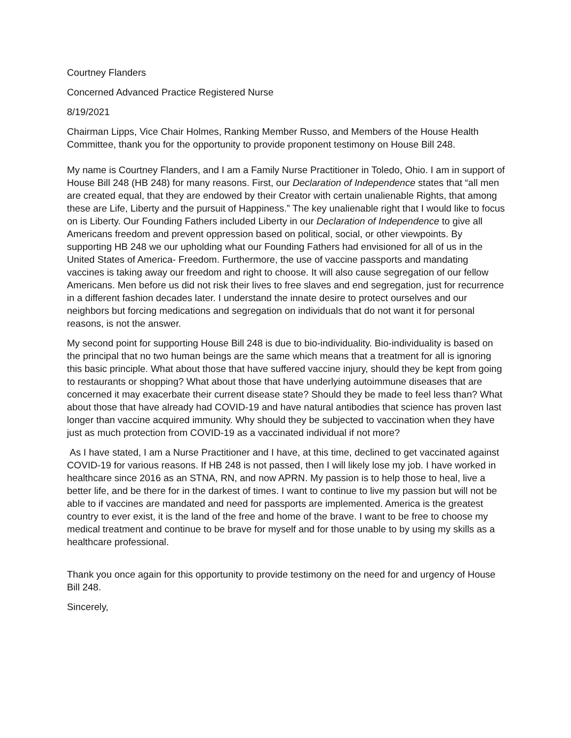Courtney Flanders
Concerned Advanced Practice Registered Nurse
8/19/2021
Chairman Lipps, Vice Chair Holmes, Ranking Member Russo, and Members of the House Health Committee, thank you for the opportunity to provide proponent testimony on House Bill 248.
My name is Courtney Flanders, and I am a Family Nurse Practitioner in Toledo, Ohio. I am in support of House Bill 248 (HB 248) for many reasons. First, our Declaration of Independence states that “all men are created equal, that they are endowed by their Creator with certain unalienable Rights, that among these are Life, Liberty and the pursuit of Happiness.” The key unalienable right that I would like to focus on is Liberty. Our Founding Fathers included Liberty in our Declaration of Independence to give all Americans freedom and prevent oppression based on political, social, or other viewpoints. By supporting HB 248 we our upholding what our Founding Fathers had envisioned for all of us in the United States of America- Freedom. Furthermore, the use of vaccine passports and mandating vaccines is taking away our freedom and right to choose. It will also cause segregation of our fellow Americans. Men before us did not risk their lives to free slaves and end segregation, just for recurrence in a different fashion decades later. I understand the innate desire to protect ourselves and our neighbors but forcing medications and segregation on individuals that do not want it for personal reasons, is not the answer.
My second point for supporting House Bill 248 is due to bio-individuality. Bio-individuality is based on the principal that no two human beings are the same which means that a treatment for all is ignoring this basic principle. What about those that have suffered vaccine injury, should they be kept from going to restaurants or shopping? What about those that have underlying autoimmune diseases that are concerned it may exacerbate their current disease state? Should they be made to feel less than? What about those that have already had COVID-19 and have natural antibodies that science has proven last longer than vaccine acquired immunity. Why should they be subjected to vaccination when they have just as much protection from COVID-19 as a vaccinated individual if not more?
As I have stated, I am a Nurse Practitioner and I have, at this time, declined to get vaccinated against COVID-19 for various reasons. If HB 248 is not passed, then I will likely lose my job. I have worked in healthcare since 2016 as an STNA, RN, and now APRN. My passion is to help those to heal, live a better life, and be there for in the darkest of times. I want to continue to live my passion but will not be able to if vaccines are mandated and need for passports are implemented. America is the greatest country to ever exist, it is the land of the free and home of the brave. I want to be free to choose my medical treatment and continue to be brave for myself and for those unable to by using my skills as a healthcare professional.
Thank you once again for this opportunity to provide testimony on the need for and urgency of House Bill 248.
Sincerely,